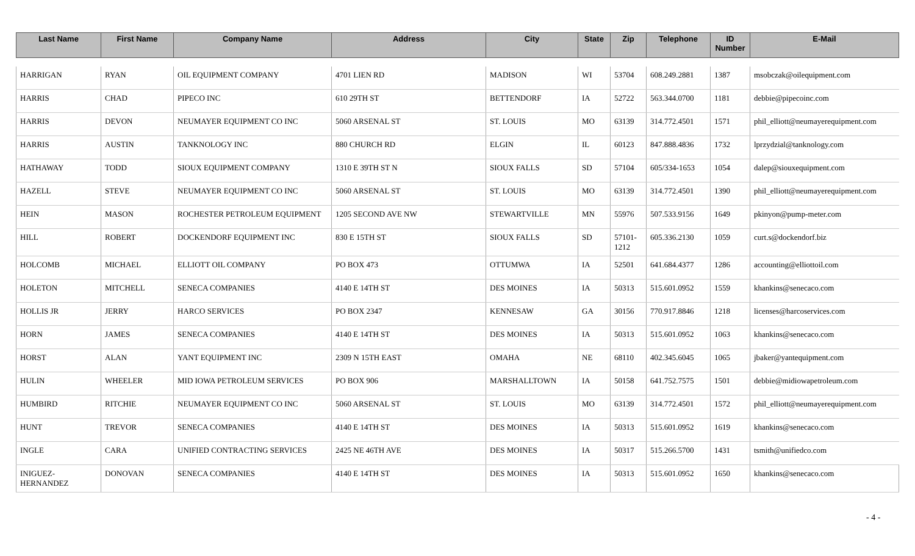| Last Name | First Name | Company Name | Address | City | State | Zip | Telephone | ID Number | E-Mail |
| --- | --- | --- | --- | --- | --- | --- | --- | --- | --- |
| HARRIGAN | RYAN | OIL EQUIPMENT COMPANY | 4701 LIEN RD | MADISON | WI | 53704 | 608.249.2881 | 1387 | msobczak@oilequipment.com |
| HARRIS | CHAD | PIPECO INC | 610 29TH ST | BETTENDORF | IA | 52722 | 563.344.0700 | 1181 | debbie@pipecoinc.com |
| HARRIS | DEVON | NEUMAYER EQUIPMENT CO INC | 5060 ARSENAL ST | ST. LOUIS | MO | 63139 | 314.772.4501 | 1571 | phil_elliott@neumayerequipment.com |
| HARRIS | AUSTIN | TANKNOLOGY INC | 880 CHURCH RD | ELGIN | IL | 60123 | 847.888.4836 | 1732 | lprzydzial@tanknology.com |
| HATHAWAY | TODD | SIOUX EQUIPMENT COMPANY | 1310 E 39TH ST N | SIOUX FALLS | SD | 57104 | 605/334-1653 | 1054 | dalep@siouxequipment.com |
| HAZELL | STEVE | NEUMAYER EQUIPMENT CO INC | 5060 ARSENAL ST | ST. LOUIS | MO | 63139 | 314.772.4501 | 1390 | phil_elliott@neumayerequipment.com |
| HEIN | MASON | ROCHESTER PETROLEUM EQUIPMENT | 1205 SECOND AVE NW | STEWARTVILLE | MN | 55976 | 507.533.9156 | 1649 | pkinyon@pump-meter.com |
| HILL | ROBERT | DOCKENDORF EQUIPMENT INC | 830 E 15TH ST | SIOUX FALLS | SD | 57101-1212 | 605.336.2130 | 1059 | curt.s@dockendorf.biz |
| HOLCOMB | MICHAEL | ELLIOTT OIL COMPANY | PO BOX 473 | OTTUMWA | IA | 52501 | 641.684.4377 | 1286 | accounting@elliottoil.com |
| HOLETON | MITCHELL | SENECA COMPANIES | 4140 E 14TH ST | DES MOINES | IA | 50313 | 515.601.0952 | 1559 | khankins@senecaco.com |
| HOLLIS JR | JERRY | HARCO SERVICES | PO BOX 2347 | KENNESAW | GA | 30156 | 770.917.8846 | 1218 | licenses@harcoservices.com |
| HORN | JAMES | SENECA COMPANIES | 4140 E 14TH ST | DES MOINES | IA | 50313 | 515.601.0952 | 1063 | khankins@senecaco.com |
| HORST | ALAN | YANT EQUIPMENT INC | 2309 N 15TH EAST | OMAHA | NE | 68110 | 402.345.6045 | 1065 | jbaker@yantequipment.com |
| HULIN | WHEELER | MID IOWA PETROLEUM SERVICES | PO BOX 906 | MARSHALLTOWN | IA | 50158 | 641.752.7575 | 1501 | debbie@midiowapetroleum.com |
| HUMBIRD | RITCHIE | NEUMAYER EQUIPMENT CO INC | 5060 ARSENAL ST | ST. LOUIS | MO | 63139 | 314.772.4501 | 1572 | phil_elliott@neumayerequipment.com |
| HUNT | TREVOR | SENECA COMPANIES | 4140 E 14TH ST | DES MOINES | IA | 50313 | 515.601.0952 | 1619 | khankins@senecaco.com |
| INGLE | CARA | UNIFIED CONTRACTING SERVICES | 2425 NE 46TH AVE | DES MOINES | IA | 50317 | 515.266.5700 | 1431 | tsmith@unifiedco.com |
| INIGUEZ-HERNANDEZ | DONOVAN | SENECA COMPANIES | 4140 E 14TH ST | DES MOINES | IA | 50313 | 515.601.0952 | 1650 | khankins@senecaco.com |
- 4 -